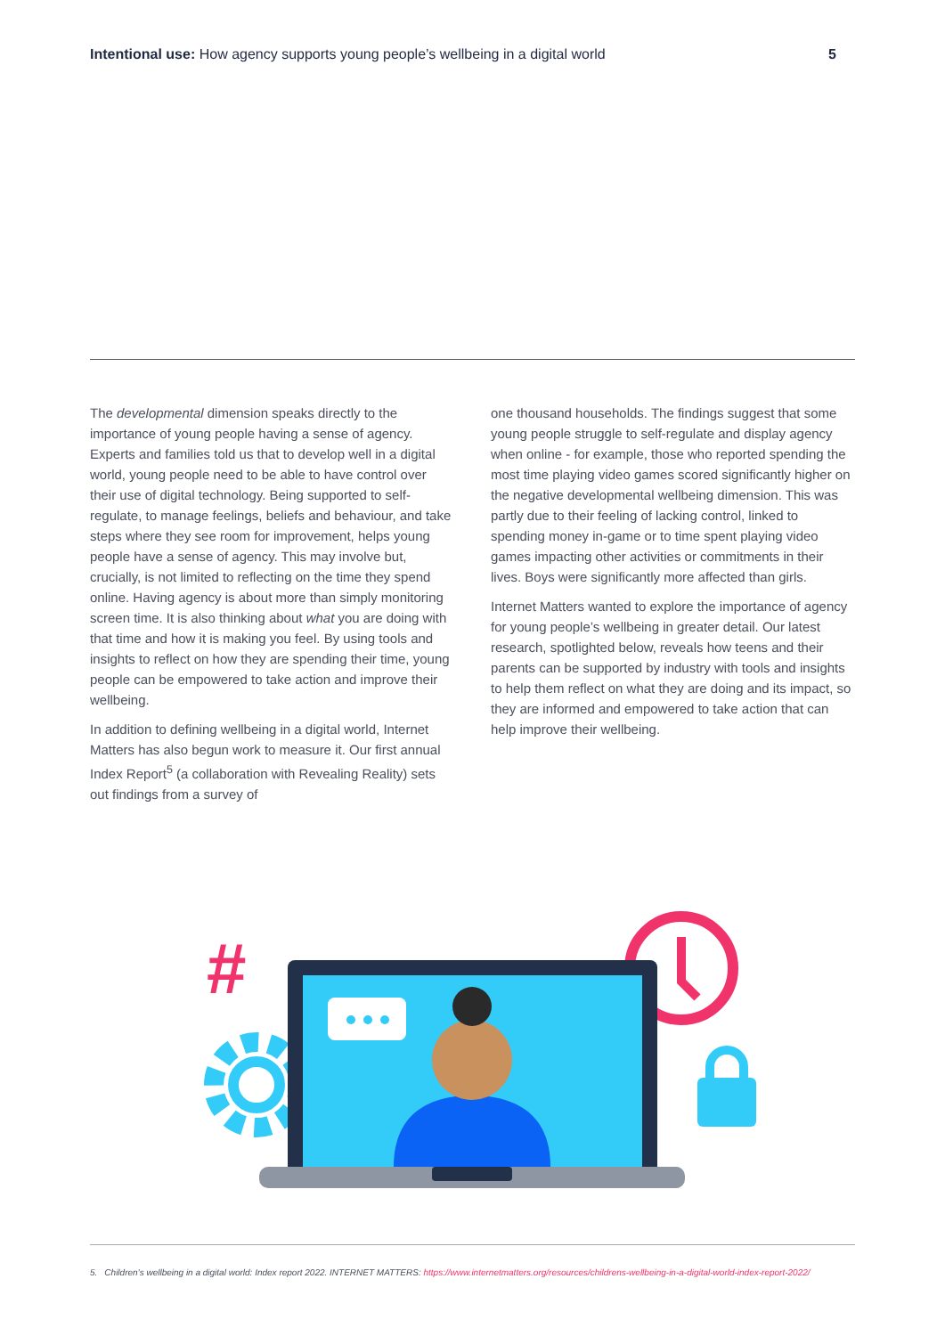Intentional use: How agency supports young people’s wellbeing in a digital world 5
The developmental dimension speaks directly to the importance of young people having a sense of agency. Experts and families told us that to develop well in a digital world, young people need to be able to have control over their use of digital technology. Being supported to self-regulate, to manage feelings, beliefs and behaviour, and take steps where they see room for improvement, helps young people have a sense of agency. This may involve but, crucially, is not limited to reflecting on the time they spend online. Having agency is about more than simply monitoring screen time. It is also thinking about what you are doing with that time and how it is making you feel. By using tools and insights to reflect on how they are spending their time, young people can be empowered to take action and improve their wellbeing.
In addition to defining wellbeing in a digital world, Internet Matters has also begun work to measure it. Our first annual Index Report<sup>5</sup> (a collaboration with Revealing Reality) sets out findings from a survey of
one thousand households. The findings suggest that some young people struggle to self-regulate and display agency when online - for example, those who reported spending the most time playing video games scored significantly higher on the negative developmental wellbeing dimension. This was partly due to their feeling of lacking control, linked to spending money in-game or to time spent playing video games impacting other activities or commitments in their lives. Boys were significantly more affected than girls.
Internet Matters wanted to explore the importance of agency for young people’s wellbeing in greater detail. Our latest research, spotlighted below, reveals how teens and their parents can be supported by industry with tools and insights to help them reflect on what they are doing and its impact, so they are informed and empowered to take action that can help improve their wellbeing.
#
5. Children’s wellbeing in a digital world: Index report 2022. INTERNET MATTERS: https://www.internetmatters.org/resources/childrens-wellbeing-in-a-digital-world-index-report-2022/